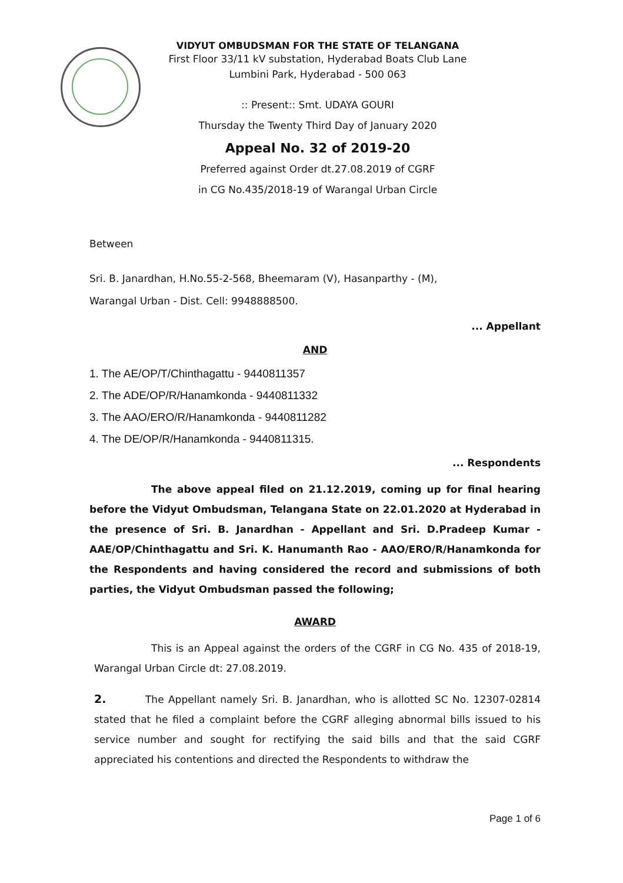VIDYUT OMBUDSMAN FOR THE STATE OF TELANGANA
First Floor 33/11 kV substation, Hyderabad Boats Club Lane
Lumbini Park, Hyderabad - 500 063
:: Present:: Smt. UDAYA GOURI
Thursday the Twenty Third Day of January 2020
Appeal No. 32 of 2019-20
Preferred against Order dt.27.08.2019 of CGRF
in CG No.435/2018-19 of Warangal Urban Circle
Between
Sri. B. Janardhan, H.No.55-2-568, Bheemaram (V), Hasanparthy - (M),
Warangal Urban - Dist. Cell: 9948888500.
... Appellant
AND
1. The AE/OP/T/Chinthagattu - 9440811357
2. The ADE/OP/R/Hanamkonda - 9440811332
3. The AAO/ERO/R/Hanamkonda - 9440811282
4. The DE/OP/R/Hanamkonda - 9440811315.
... Respondents
The above appeal filed on 21.12.2019, coming up for final hearing before the Vidyut Ombudsman, Telangana State on 22.01.2020 at Hyderabad in the presence of Sri. B. Janardhan - Appellant and Sri. D.Pradeep Kumar - AAE/OP/Chinthagattu and Sri. K. Hanumanth Rao - AAO/ERO/R/Hanamkonda for the Respondents and having considered the record and submissions of both parties, the Vidyut Ombudsman passed the following;
AWARD
This is an Appeal against the orders of the CGRF in CG No. 435 of 2018-19, Warangal Urban Circle dt: 27.08.2019.
2. The Appellant namely Sri. B. Janardhan, who is allotted SC No. 12307-02814 stated that he filed a complaint before the CGRF alleging abnormal bills issued to his service number and sought for rectifying the said bills and that the said CGRF appreciated his contentions and directed the Respondents to withdraw the
Page 1 of 6